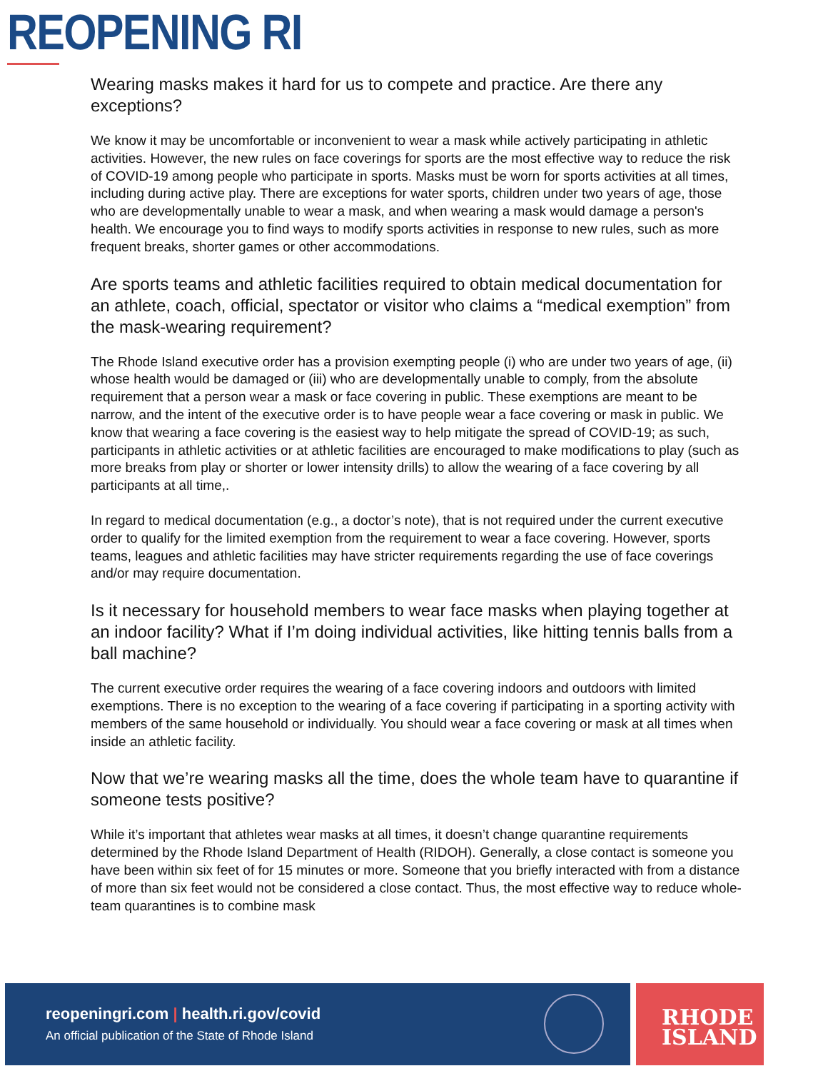REOPENING RI
Wearing masks makes it hard for us to compete and practice. Are there any exceptions?
We know it may be uncomfortable or inconvenient to wear a mask while actively participating in athletic activities. However, the new rules on face coverings for sports are the most effective way to reduce the risk of COVID-19 among people who participate in sports. Masks must be worn for sports activities at all times, including during active play. There are exceptions for water sports, children under two years of age, those who are developmentally unable to wear a mask, and when wearing a mask would damage a person's health. We encourage you to find ways to modify sports activities in response to new rules, such as more frequent breaks, shorter games or other accommodations.
Are sports teams and athletic facilities required to obtain medical documentation for an athlete, coach, official, spectator or visitor who claims a “medical exemption” from the mask-wearing requirement?
The Rhode Island executive order has a provision exempting people (i) who are under two years of age, (ii) whose health would be damaged or (iii) who are developmentally unable to comply, from the absolute requirement that a person wear a mask or face covering in public. These exemptions are meant to be narrow, and the intent of the executive order is to have people wear a face covering or mask in public. We know that wearing a face covering is the easiest way to help mitigate the spread of COVID-19; as such, participants in athletic activities or at athletic facilities are encouraged to make modifications to play (such as more breaks from play or shorter or lower intensity drills) to allow the wearing of a face covering by all participants at all time,.
In regard to medical documentation (e.g., a doctor’s note), that is not required under the current executive order to qualify for the limited exemption from the requirement to wear a face covering. However, sports teams, leagues and athletic facilities may have stricter requirements regarding the use of face coverings and/or may require documentation.
Is it necessary for household members to wear face masks when playing together at an indoor facility? What if I’m doing individual activities, like hitting tennis balls from a ball machine?
The current executive order requires the wearing of a face covering indoors and outdoors with limited exemptions. There is no exception to the wearing of a face covering if participating in a sporting activity with members of the same household or individually. You should wear a face covering or mask at all times when inside an athletic facility.
Now that we’re wearing masks all the time, does the whole team have to quarantine if someone tests positive?
While it’s important that athletes wear masks at all times, it doesn’t change quarantine requirements determined by the Rhode Island Department of Health (RIDOH). Generally, a close contact is someone you have been within six feet of for 15 minutes or more. Someone that you briefly interacted with from a distance of more than six feet would not be considered a close contact. Thus, the most effective way to reduce whole-team quarantines is to combine mask
reopeningri.com | health.ri.gov/covid
An official publication of the State of Rhode Island
RHODE
ISLAND